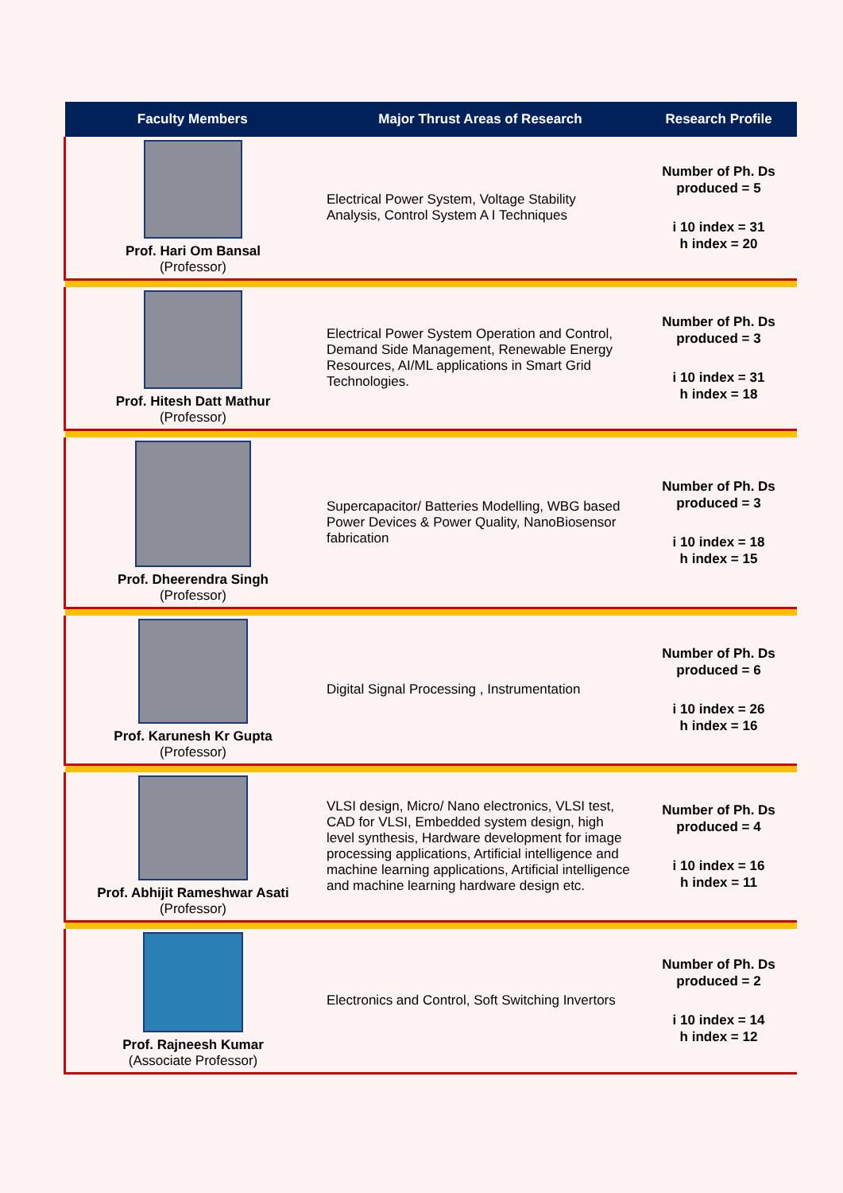| Faculty Members | Major Thrust Areas of Research | Research Profile |
| --- | --- | --- |
| Prof. Hari Om Bansal (Professor) | Electrical Power System, Voltage Stability Analysis, Control System A I Techniques | Number of Ph. Ds produced = 5 i 10 index = 31 h index = 20 |
| Prof. Hitesh Datt Mathur (Professor) | Electrical Power System Operation and Control, Demand Side Management, Renewable Energy Resources, AI/ML applications in Smart Grid Technologies. | Number of Ph. Ds produced = 3 i 10 index = 31 h index = 18 |
| Prof. Dheerendra Singh (Professor) | Supercapacitor/ Batteries Modelling, WBG based Power Devices & Power Quality, NanoBiosensor fabrication | Number of Ph. Ds produced = 3 i 10 index = 18 h index = 15 |
| Prof. Karunesh Kr Gupta (Professor) | Digital Signal Processing , Instrumentation | Number of Ph. Ds produced = 6 i 10 index = 26 h index = 16 |
| Prof. Abhijit Rameshwar Asati (Professor) | VLSI design, Micro/ Nano electronics, VLSI test, CAD for VLSI, Embedded system design, high level synthesis, Hardware development for image processing applications, Artificial intelligence and machine learning applications, Artificial intelligence and machine learning hardware design etc. | Number of Ph. Ds produced = 4 i 10 index = 16 h index = 11 |
| Prof. Rajneesh Kumar (Associate Professor) | Electronics and Control, Soft Switching Invertors | Number of Ph. Ds produced = 2 i 10 index = 14 h index = 12 |